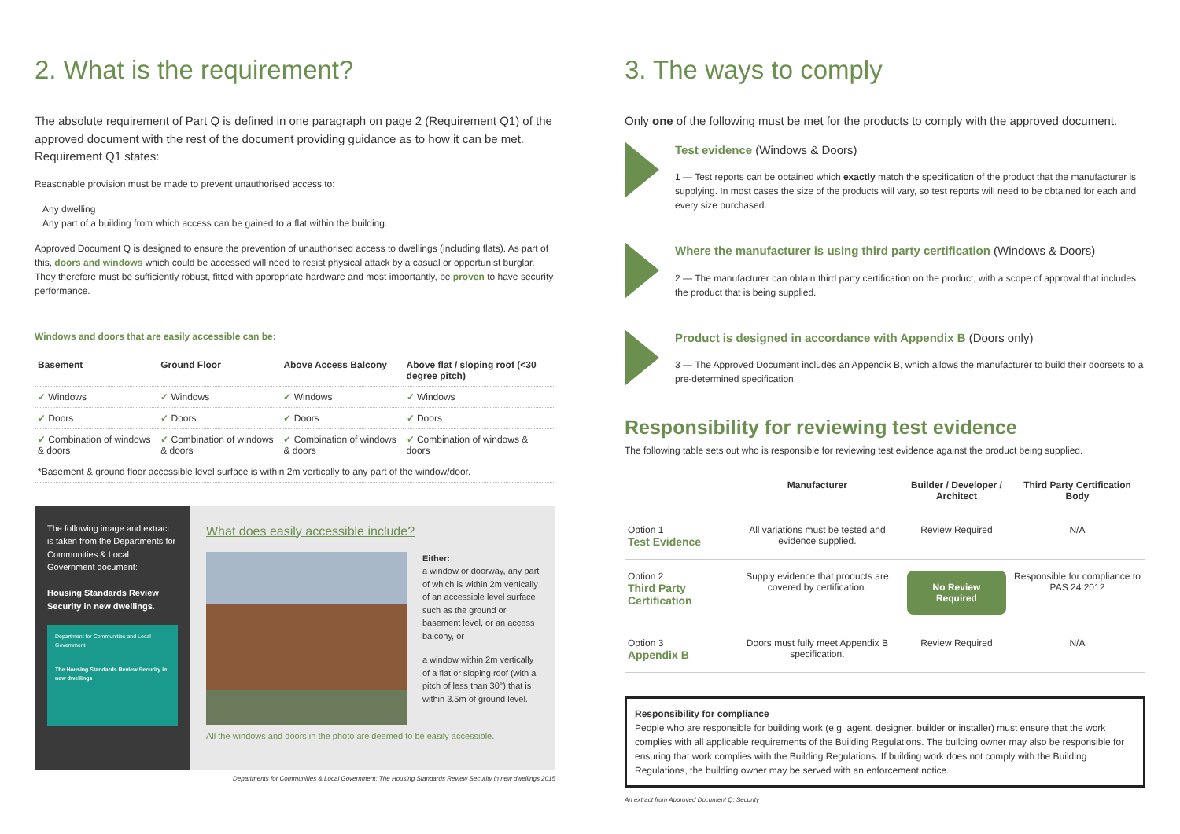2. What is the requirement?
The absolute requirement of Part Q is defined in one paragraph on page 2 (Requirement Q1) of the approved document with the rest of the document providing guidance as to how it can be met. Requirement Q1 states:
Reasonable provision must be made to prevent unauthorised access to:
Any dwelling
Any part of a building from which access can be gained to a flat within the building.
Approved Document Q is designed to ensure the prevention of unauthorised access to dwellings (including flats). As part of this, doors and windows which could be accessed will need to resist physical attack by a casual or opportunist burglar. They therefore must be sufficiently robust, fitted with appropriate hardware and most importantly, be proven to have security performance.
Windows and doors that are easily accessible can be:
| Basement | Ground Floor | Above Access Balcony | Above flat / sloping roof (<30 degree pitch) |
| --- | --- | --- | --- |
| ✓ Windows | ✓ Windows | ✓ Windows | ✓ Windows |
| ✓ Doors | ✓ Doors | ✓ Doors | ✓ Doors |
| ✓ Combination of windows & doors | ✓ Combination of windows & doors | ✓ Combination of windows & doors | ✓ Combination of windows & doors |
| *Basement & ground floor accessible level surface is within 2m vertically to any part of the window/door. | | | |
The following image and extract is taken from the Departments for Communities & Local Government document:
Housing Standards Review Security in new dwellings.
Department for Communities and Local Government
The Housing Standards Review Security in new dwellings
What does easily accessible include?
Either:
a window or doorway, any part of which is within 2m vertically of an accessible level surface such as the ground or basement level, or an access balcony, or
a window within 2m vertically of a flat or sloping roof (with a pitch of less than 30°) that is within 3.5m of ground level.
All the windows and doors in the photo are deemed to be easily accessible.
Departments for Communities & Local Government: The Housing Standards Review Security in new dwellings 2015
3. The ways to comply
Only one of the following must be met for the products to comply with the approved document.
Test evidence (Windows & Doors)
1 — Test reports can be obtained which exactly match the specification of the product that the manufacturer is supplying. In most cases the size of the products will vary, so test reports will need to be obtained for each and every size purchased.
Where the manufacturer is using third party certification (Windows & Doors)
2 — The manufacturer can obtain third party certification on the product, with a scope of approval that includes the product that is being supplied.
Product is designed in accordance with Appendix B (Doors only)
3 — The Approved Document includes an Appendix B, which allows the manufacturer to build their doorsets to a pre-determined specification.
Responsibility for reviewing test evidence
The following table sets out who is responsible for reviewing test evidence against the product being supplied.
| | Manufacturer | Builder / Developer / Architect | Third Party Certification Body |
| --- | --- | --- | --- |
| Option 1 Test Evidence | All variations must be tested and evidence supplied. | Review Required | N/A |
| Option 2 Third Party Certification | Supply evidence that products are covered by certification. | No Review Required | Responsible for compliance to PAS 24:2012 |
| Option 3 Appendix B | Doors must fully meet Appendix B specification. | Review Required | N/A |
Responsibility for compliance
People who are responsible for building work (e.g. agent, designer, builder or installer) must ensure that the work complies with all applicable requirements of the Building Regulations. The building owner may also be responsible for ensuring that work complies with the Building Regulations. If building work does not comply with the Building Regulations, the building owner may be served with an enforcement notice.
An extract from Approved Document Q: Security